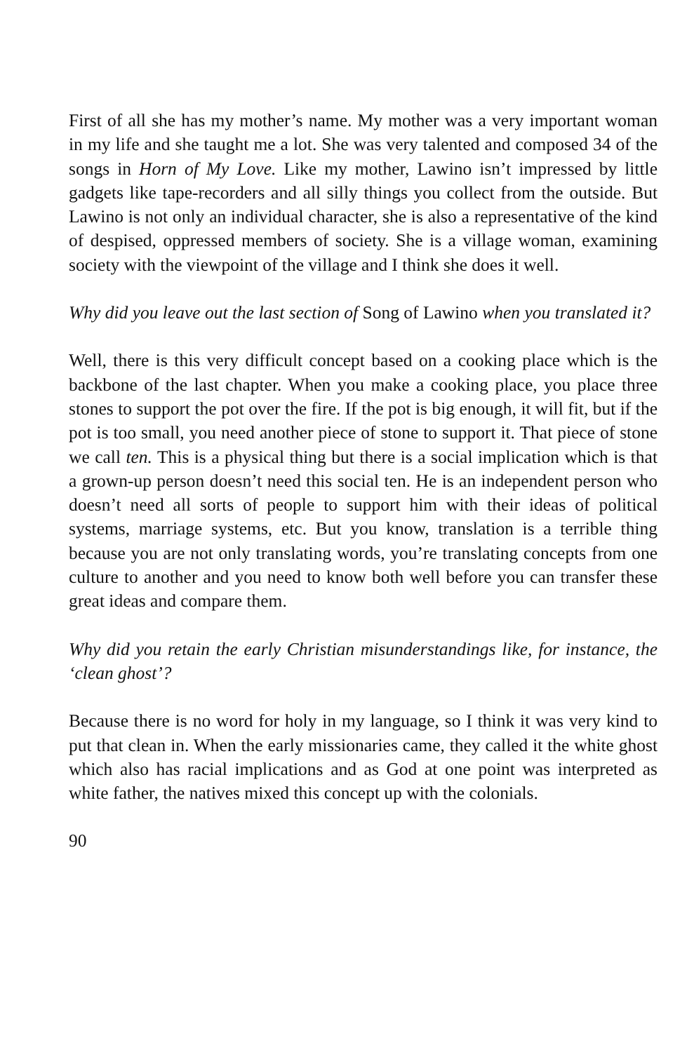First of all she has my mother’s name. My mother was a very important woman in my life and she taught me a lot. She was very talented and composed 34 of the songs in Horn of My Love. Like my mother, Lawino isn’t impressed by little gadgets like tape-recorders and all silly things you collect from the outside. But Lawino is not only an individual character, she is also a representative of the kind of despised, oppressed members of society. She is a village woman, examining society with the viewpoint of the village and I think she does it well.
Why did you leave out the last section of Song of Lawino when you translated it?
Well, there is this very difficult concept based on a cooking place which is the backbone of the last chapter. When you make a cooking place, you place three stones to support the pot over the fire. If the pot is big enough, it will fit, but if the pot is too small, you need another piece of stone to support it. That piece of stone we call ten. This is a physical thing but there is a social implication which is that a grown-up person doesn’t need this social ten. He is an independent person who doesn’t need all sorts of people to support him with their ideas of political systems, marriage systems, etc. But you know, translation is a terrible thing because you are not only translating words, you’re translating concepts from one culture to another and you need to know both well before you can transfer these great ideas and compare them.
Why did you retain the early Christian misunderstandings like, for instance, the ‘clean ghost’?
Because there is no word for holy in my language, so I think it was very kind to put that clean in. When the early missionaries came, they called it the white ghost which also has racial implications and as God at one point was interpreted as white father, the natives mixed this concept up with the colonials.
90